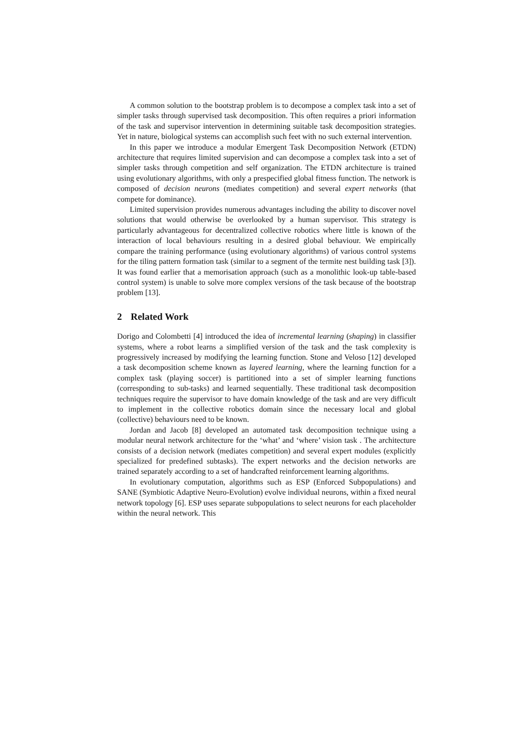A common solution to the bootstrap problem is to decompose a complex task into a set of simpler tasks through supervised task decomposition. This often requires a priori information of the task and supervisor intervention in determining suitable task decomposition strategies. Yet in nature, biological systems can accomplish such feet with no such external intervention.
In this paper we introduce a modular Emergent Task Decomposition Network (ETDN) architecture that requires limited supervision and can decompose a complex task into a set of simpler tasks through competition and self organization. The ETDN architecture is trained using evolutionary algorithms, with only a prespecified global fitness function. The network is composed of decision neurons (mediates competition) and several expert networks (that compete for dominance).
Limited supervision provides numerous advantages including the ability to discover novel solutions that would otherwise be overlooked by a human supervisor. This strategy is particularly advantageous for decentralized collective robotics where little is known of the interaction of local behaviours resulting in a desired global behaviour. We empirically compare the training performance (using evolutionary algorithms) of various control systems for the tiling pattern formation task (similar to a segment of the termite nest building task [3]). It was found earlier that a memorisation approach (such as a monolithic look-up table-based control system) is unable to solve more complex versions of the task because of the bootstrap problem [13].
2 Related Work
Dorigo and Colombetti [4] introduced the idea of incremental learning (shaping) in classifier systems, where a robot learns a simplified version of the task and the task complexity is progressively increased by modifying the learning function. Stone and Veloso [12] developed a task decomposition scheme known as layered learning, where the learning function for a complex task (playing soccer) is partitioned into a set of simpler learning functions (corresponding to sub-tasks) and learned sequentially. These traditional task decomposition techniques require the supervisor to have domain knowledge of the task and are very difficult to implement in the collective robotics domain since the necessary local and global (collective) behaviours need to be known.
Jordan and Jacob [8] developed an automated task decomposition technique using a modular neural network architecture for the ‘what’ and ‘where’ vision task . The architecture consists of a decision network (mediates competition) and several expert modules (explicitly specialized for predefined subtasks). The expert networks and the decision networks are trained separately according to a set of handcrafted reinforcement learning algorithms.
In evolutionary computation, algorithms such as ESP (Enforced Subpopulations) and SANE (Symbiotic Adaptive Neuro-Evolution) evolve individual neurons, within a fixed neural network topology [6]. ESP uses separate subpopulations to select neurons for each placeholder within the neural network. This